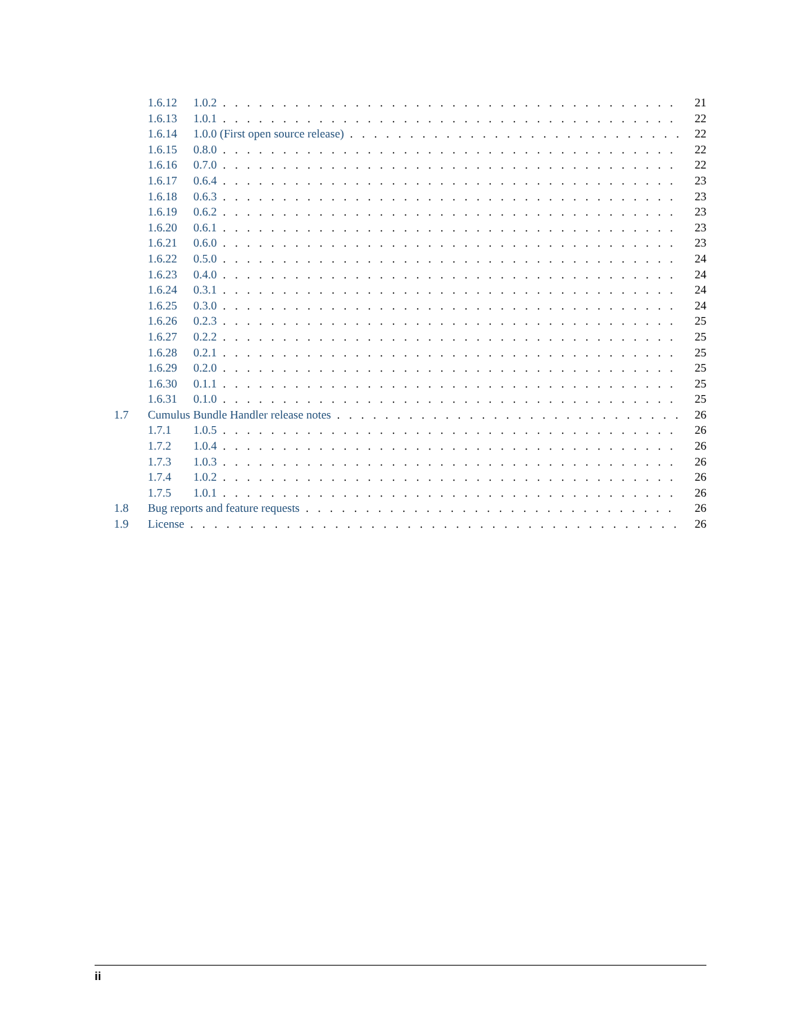1.6.12 1.0.2 21
1.6.13 1.0.1 22
1.6.14 1.0.0 (First open source release) 22
1.6.15 0.8.0 22
1.6.16 0.7.0 22
1.6.17 0.6.4 23
1.6.18 0.6.3 23
1.6.19 0.6.2 23
1.6.20 0.6.1 23
1.6.21 0.6.0 23
1.6.22 0.5.0 24
1.6.23 0.4.0 24
1.6.24 0.3.1 24
1.6.25 0.3.0 24
1.6.26 0.2.3 25
1.6.27 0.2.2 25
1.6.28 0.2.1 25
1.6.29 0.2.0 25
1.6.30 0.1.1 25
1.6.31 0.1.0 25
1.7 Cumulus Bundle Handler release notes 26
1.7.1 1.0.5 26
1.7.2 1.0.4 26
1.7.3 1.0.3 26
1.7.4 1.0.2 26
1.7.5 1.0.1 26
1.8 Bug reports and feature requests 26
1.9 License 26
ii